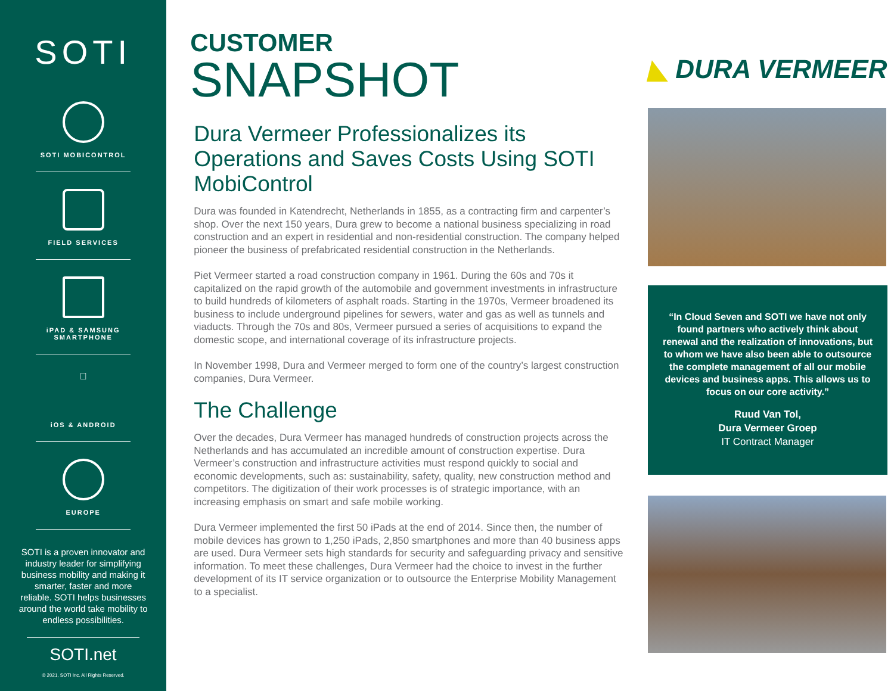SOTI
SOTI MOBICONTROL
FIELD SERVICES
iPAD & SAMSUNG
SMARTPHONE

iOS & ANDROID
EUROPE
SOTI is a proven innovator and industry leader for simplifying business mobility and making it smarter, faster and more reliable. SOTI helps businesses around the world take mobility to endless possibilities.
SOTI.net
© 2021, SOTI Inc. All Rights Reserved.
CUSTOMER
SNAPSHOT
Dura Vermeer Professionalizes its Operations and Saves Costs Using SOTI MobiControl
Dura was founded in Katendrecht, Netherlands in 1855, as a contracting firm and carpenter’s shop. Over the next 150 years, Dura grew to become a national business specializing in road construction and an expert in residential and non-residential construction. The company helped pioneer the business of prefabricated residential construction in the Netherlands.
Piet Vermeer started a road construction company in 1961. During the 60s and 70s it capitalized on the rapid growth of the automobile and government investments in infrastructure to build hundreds of kilometers of asphalt roads. Starting in the 1970s, Vermeer broadened its business to include underground pipelines for sewers, water and gas as well as tunnels and viaducts. Through the 70s and 80s, Vermeer pursued a series of acquisitions to expand the domestic scope, and international coverage of its infrastructure projects.
In November 1998, Dura and Vermeer merged to form one of the country’s largest construction companies, Dura Vermeer.
The Challenge
Over the decades, Dura Vermeer has managed hundreds of construction projects across the Netherlands and has accumulated an incredible amount of construction expertise. Dura Vermeer’s construction and infrastructure activities must respond quickly to social and economic developments, such as: sustainability, safety, quality, new construction method and competitors. The digitization of their work processes is of strategic importance, with an increasing emphasis on smart and safe mobile working.
Dura Vermeer implemented the first 50 iPads at the end of 2014. Since then, the number of mobile devices has grown to 1,250 iPads, 2,850 smartphones and more than 40 business apps are used. Dura Vermeer sets high standards for security and safeguarding privacy and sensitive information. To meet these challenges, Dura Vermeer had the choice to invest in the further development of its IT service organization or to outsource the Enterprise Mobility Management to a specialist.
◣ DURA VERMEER
“In Cloud Seven and SOTI we have not only found partners who actively think about renewal and the realization of innovations, but to whom we have also been able to outsource the complete management of all our mobile devices and business apps. This allows us to focus on our core activity.”
Ruud Van Tol,
Dura Vermeer Groep
IT Contract Manager